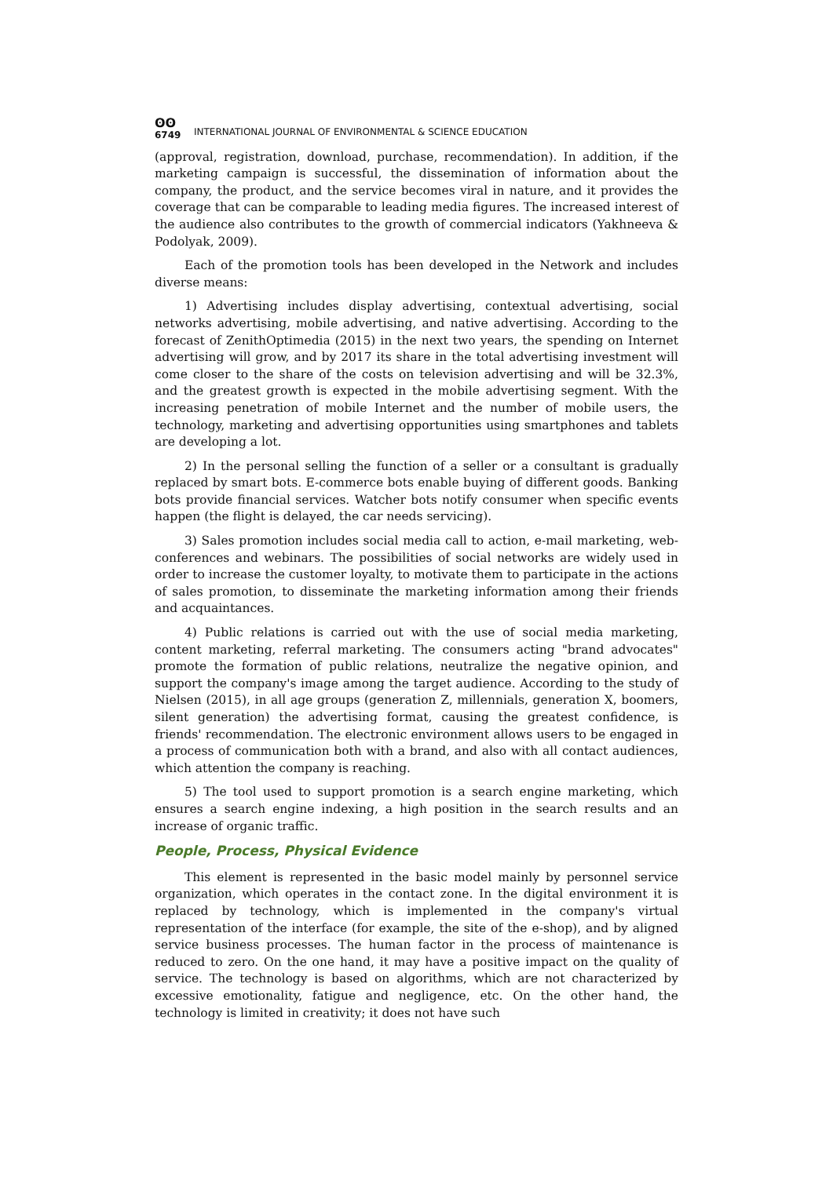ʘʘ
6749
INTERNATIONAL JOURNAL OF ENVIRONMENTAL & SCIENCE EDUCATION
(approval, registration, download, purchase, recommendation). In addition, if the marketing campaign is successful, the dissemination of information about the company, the product, and the service becomes viral in nature, and it provides the coverage that can be comparable to leading media figures. The increased interest of the audience also contributes to the growth of commercial indicators (Yakhneeva & Podolyak, 2009).
Each of the promotion tools has been developed in the Network and includes diverse means:
1) Advertising includes display advertising, contextual advertising, social networks advertising, mobile advertising, and native advertising. According to the forecast of ZenithOptimedia (2015) in the next two years, the spending on Internet advertising will grow, and by 2017 its share in the total advertising investment will come closer to the share of the costs on television advertising and will be 32.3%, and the greatest growth is expected in the mobile advertising segment. With the increasing penetration of mobile Internet and the number of mobile users, the technology, marketing and advertising opportunities using smartphones and tablets are developing a lot.
2) In the personal selling the function of a seller or a consultant is gradually replaced by smart bots. E-commerce bots enable buying of different goods. Banking bots provide financial services. Watcher bots notify consumer when specific events happen (the flight is delayed, the car needs servicing).
3) Sales promotion includes social media call to action, e-mail marketing, web-conferences and webinars. The possibilities of social networks are widely used in order to increase the customer loyalty, to motivate them to participate in the actions of sales promotion, to disseminate the marketing information among their friends and acquaintances.
4) Public relations is carried out with the use of social media marketing, content marketing, referral marketing. The consumers acting "brand advocates" promote the formation of public relations, neutralize the negative opinion, and support the company's image among the target audience. According to the study of Nielsen (2015), in all age groups (generation Z, millennials, generation X, boomers, silent generation) the advertising format, causing the greatest confidence, is friends' recommendation. The electronic environment allows users to be engaged in a process of communication both with a brand, and also with all contact audiences, which attention the company is reaching.
5) The tool used to support promotion is a search engine marketing, which ensures a search engine indexing, a high position in the search results and an increase of organic traffic.
People, Process, Physical Evidence
This element is represented in the basic model mainly by personnel service organization, which operates in the contact zone. In the digital environment it is replaced by technology, which is implemented in the company's virtual representation of the interface (for example, the site of the e-shop), and by aligned service business processes. The human factor in the process of maintenance is reduced to zero. On the one hand, it may have a positive impact on the quality of service. The technology is based on algorithms, which are not characterized by excessive emotionality, fatigue and negligence, etc. On the other hand, the technology is limited in creativity; it does not have such